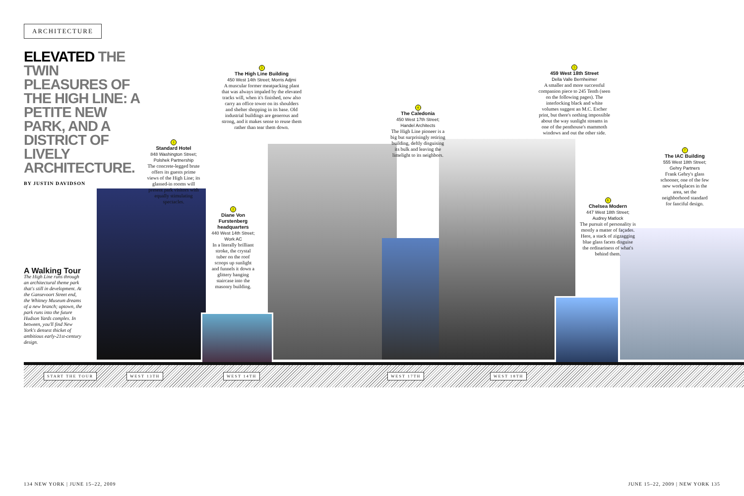ARCHITECTURE
ELEVATED THE TWIN PLEASURES OF THE HIGH LINE: A PETITE NEW PARK, AND A DISTRICT OF LIVELY ARCHITECTURE.
BY JUSTIN DAVIDSON
1
Standard Hotel
848 Washington Street; Polshek Partnership
The concrete-legged brute offers its guests prime views of the High Line; its glassed-in rooms will present park visitors with equally stimulating spectacles.
2
Diane Von Furstenberg headquarters
440 West 14th Street; Work AC
In a literally brilliant stroke, the crystal tuber on the roof scoops up sunlight and funnels it down a glittery hanging staircase into the masonry building.
3
The High Line Building
450 West 14th Street; Morris Adjmi
A muscular former meatpacking plant that was always impaled by the elevated tracks will, when it's finished, now also carry an office tower on its shoulders and shelter shopping in its base. Old industrial buildings are generous and strong, and it makes sense to reuse them rather than tear them down.
4
The Caledonia
450 West 17th Street; Handel Architects
The High Line pioneer is a big but surprisingly retiring building, deftly disguising its bulk and leaving the limelight to its neighbors.
5
459 West 18th Street
Della Valle Bernheimer
A smaller and more successful companion piece to 245 Tenth (seen on the following pages). The interlocking black and white volumes suggest an M.C. Escher print, but there's nothing impossible about the way sunlight streams in one of the penthouse's mammoth windows and out the other side.
6
Chelsea Modern
447 West 18th Street; Audrey Matlock
The pursuit of personality is mostly a matter of façades. Here, a stack of zigzagging blue glass facets disguise the ordinariness of what's behind them.
7
The IAC Building
555 West 18th Street; Gehry Partners
Frank Gehry's glass schooner, one of the few new workplaces in the area, set the neighborhood standard for fanciful design.
A Walking Tour
The High Line runs through an architectural theme park that's still in development. At the Gansevoort Street end, the Whitney Museum dreams of a new branch; uptown, the park runs into the future Hudson Yards complex. In between, you'll find New York's densest thicket of ambitious early-21st-century design.
START THE TOUR WEST 13TH WEST 14TH WEST 17TH WEST 18TH
134 NEW YORK | JUNE 15–22, 2009
JUNE 15–22, 2009 | NEW YORK 135